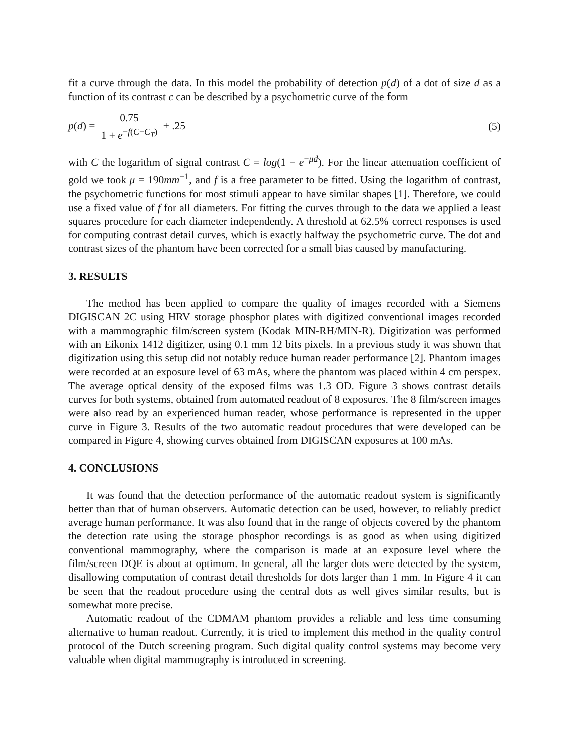fit a curve through the data. In this model the probability of detection p(d) of a dot of size d as a function of its contrast c can be described by a psychometric curve of the form
p(d) = 0.75 1 + e<sup>−f(C−C<sub>T</sub>)</sup> + .25
(5)
with C the logarithm of signal contrast C = log(1 − e<sup>−μd</sup>). For the linear attenuation coefficient of gold we took μ = 190mm<sup>−1</sup>, and f is a free parameter to be fitted. Using the logarithm of contrast, the psychometric functions for most stimuli appear to have similar shapes [1]. Therefore, we could use a fixed value of f for all diameters. For fitting the curves through to the data we applied a least squares procedure for each diameter independently. A threshold at 62.5% correct responses is used for computing contrast detail curves, which is exactly halfway the psychometric curve. The dot and contrast sizes of the phantom have been corrected for a small bias caused by manufacturing.
3. RESULTS
The method has been applied to compare the quality of images recorded with a Siemens DIGISCAN 2C using HRV storage phosphor plates with digitized conventional images recorded with a mammographic film/screen system (Kodak MIN-RH/MIN-R). Digitization was performed with an Eikonix 1412 digitizer, using 0.1 mm 12 bits pixels. In a previous study it was shown that digitization using this setup did not notably reduce human reader performance [2]. Phantom images were recorded at an exposure level of 63 mAs, where the phantom was placed within 4 cm perspex. The average optical density of the exposed films was 1.3 OD. Figure 3 shows contrast details curves for both systems, obtained from automated readout of 8 exposures. The 8 film/screen images were also read by an experienced human reader, whose performance is represented in the upper curve in Figure 3. Results of the two automatic readout procedures that were developed can be compared in Figure 4, showing curves obtained from DIGISCAN exposures at 100 mAs.
4. CONCLUSIONS
It was found that the detection performance of the automatic readout system is significantly better than that of human observers. Automatic detection can be used, however, to reliably predict average human performance. It was also found that in the range of objects covered by the phantom the detection rate using the storage phosphor recordings is as good as when using digitized conventional mammography, where the comparison is made at an exposure level where the film/screen DQE is about at optimum. In general, all the larger dots were detected by the system, disallowing computation of contrast detail thresholds for dots larger than 1 mm. In Figure 4 it can be seen that the readout procedure using the central dots as well gives similar results, but is somewhat more precise.
Automatic readout of the CDMAM phantom provides a reliable and less time consuming alternative to human readout. Currently, it is tried to implement this method in the quality control protocol of the Dutch screening program. Such digital quality control systems may become very valuable when digital mammography is introduced in screening.